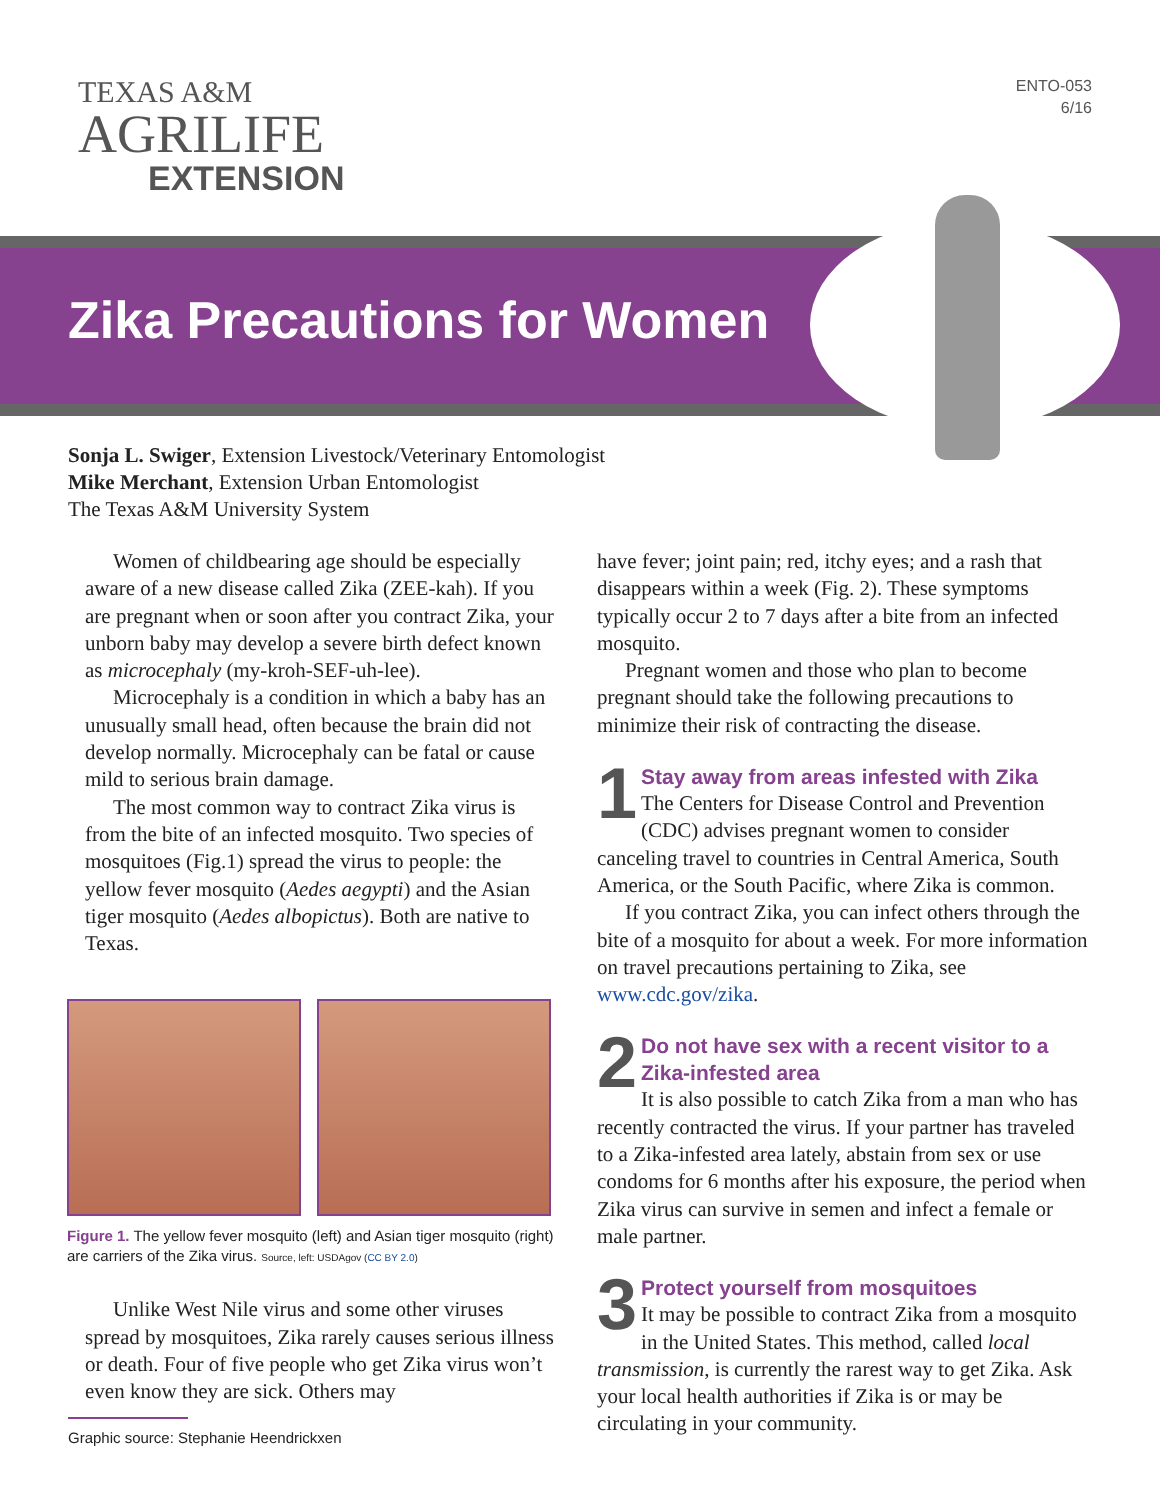TEXAS A&M
AGRILIFE
EXTENSION
ENTO-053
6/16
Zika Precautions for Women
Sonja L. Swiger, Extension Livestock/Veterinary Entomologist
Mike Merchant, Extension Urban Entomologist
The Texas A&M University System
Women of childbearing age should be especially aware of a new disease called Zika (ZEE-kah). If you are pregnant when or soon after you contract Zika, your unborn baby may develop a severe birth defect known as microcephaly (my-kroh-SEF-uh-lee).
Microcephaly is a condition in which a baby has an unusually small head, often because the brain did not develop normally. Microcephaly can be fatal or cause mild to serious brain damage.
The most common way to contract Zika virus is from the bite of an infected mosquito. Two species of mosquitoes (Fig.1) spread the virus to people: the yellow fever mosquito (Aedes aegypti) and the Asian tiger mosquito (Aedes albopictus). Both are native to Texas.
Figure 1. The yellow fever mosquito (left) and Asian tiger mosquito (right) are carriers of the Zika virus. Source, left: USDAgov (CC BY 2.0)
Unlike West Nile virus and some other viruses spread by mosquitoes, Zika rarely causes serious illness or death. Four of five people who get Zika virus won’t even know they are sick. Others may
have fever; joint pain; red, itchy eyes; and a rash that disappears within a week (Fig. 2). These symptoms typically occur 2 to 7 days after a bite from an infected mosquito.
Pregnant women and those who plan to become pregnant should take the following precautions to minimize their risk of contracting the disease.
1 Stay away from areas infested with Zika
The Centers for Disease Control and Prevention (CDC) advises pregnant women to consider canceling travel to countries in Central America, South America, or the South Pacific, where Zika is common.
If you contract Zika, you can infect others through the bite of a mosquito for about a week. For more information on travel precautions pertaining to Zika, see www.cdc.gov/zika.
2 Do not have sex with a recent visitor to a Zika-infested area
It is also possible to catch Zika from a man who has recently contracted the virus. If your partner has traveled to a Zika-infested area lately, abstain from sex or use condoms for 6 months after his exposure, the period when Zika virus can survive in semen and infect a female or male partner.
3 Protect yourself from mosquitoes
It may be possible to contract Zika from a mosquito in the United States. This method, called local transmission, is currently the rarest way to get Zika. Ask your local health authorities if Zika is or may be circulating in your community.
Graphic source: Stephanie Heendrickxen